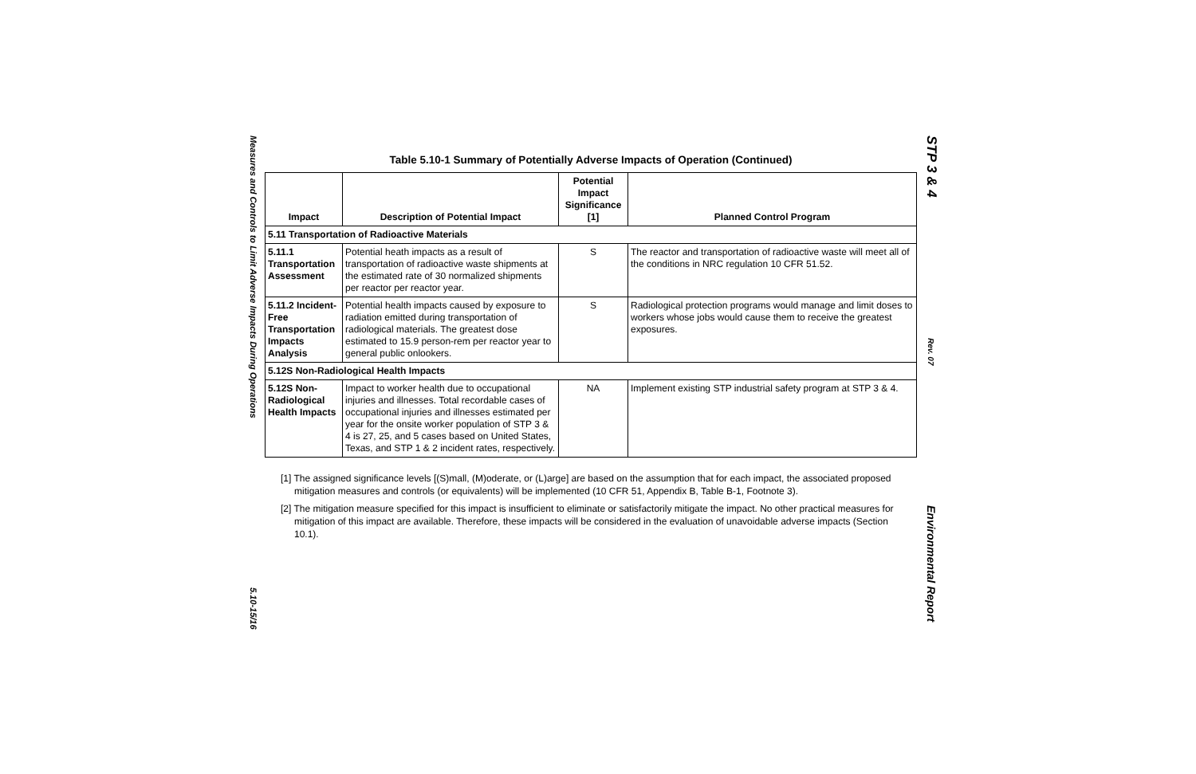Measures and Controls to Limit Adverse Impacts During Operations
5.10-15/16
Table 5.10-1 Summary of Potentially Adverse Impacts of Operation (Continued)
| Impact | Description of Potential Impact | Potential Impact Significance [1] | Planned Control Program |
| --- | --- | --- | --- |
| 5.11 Transportation of Radioactive Materials | | | |
| 5.11.1 Transportation Assessment | Potential heath impacts as a result of transportation of radioactive waste shipments at the estimated rate of 30 normalized shipments per reactor per reactor year. | S | The reactor and transportation of radioactive waste will meet all of the conditions in NRC regulation 10 CFR 51.52. |
| 5.11.2 Incident-Free Transportation Impacts Analysis | Potential health impacts caused by exposure to radiation emitted during transportation of radiological materials. The greatest dose estimated to 15.9 person-rem per reactor year to general public onlookers. | S | Radiological protection programs would manage and limit doses to workers whose jobs would cause them to receive the greatest exposures. |
| 5.12S Non-Radiological Health Impacts | | | |
| 5.12S Non-Radiological Health Impacts | Impact to worker health due to occupational injuries and illnesses. Total recordable cases of occupational injuries and illnesses estimated per year for the onsite worker population of STP 3 & 4 is 27, 25, and 5 cases based on United States, Texas, and STP 1 & 2 incident rates, respectively. | NA | Implement existing STP industrial safety program at STP 3 & 4. |
[1] The assigned significance levels [(S)mall, (M)oderate, or (L)arge] are based on the assumption that for each impact, the associated proposed mitigation measures and controls (or equivalents) will be implemented (10 CFR 51, Appendix B, Table B-1, Footnote 3).
[2] The mitigation measure specified for this impact is insufficient to eliminate or satisfactorily mitigate the impact. No other practical measures for mitigation of this impact are available. Therefore, these impacts will be considered in the evaluation of unavoidable adverse impacts (Section 10.1).
STP 3 & 4
Rev. 07
Environmental Report